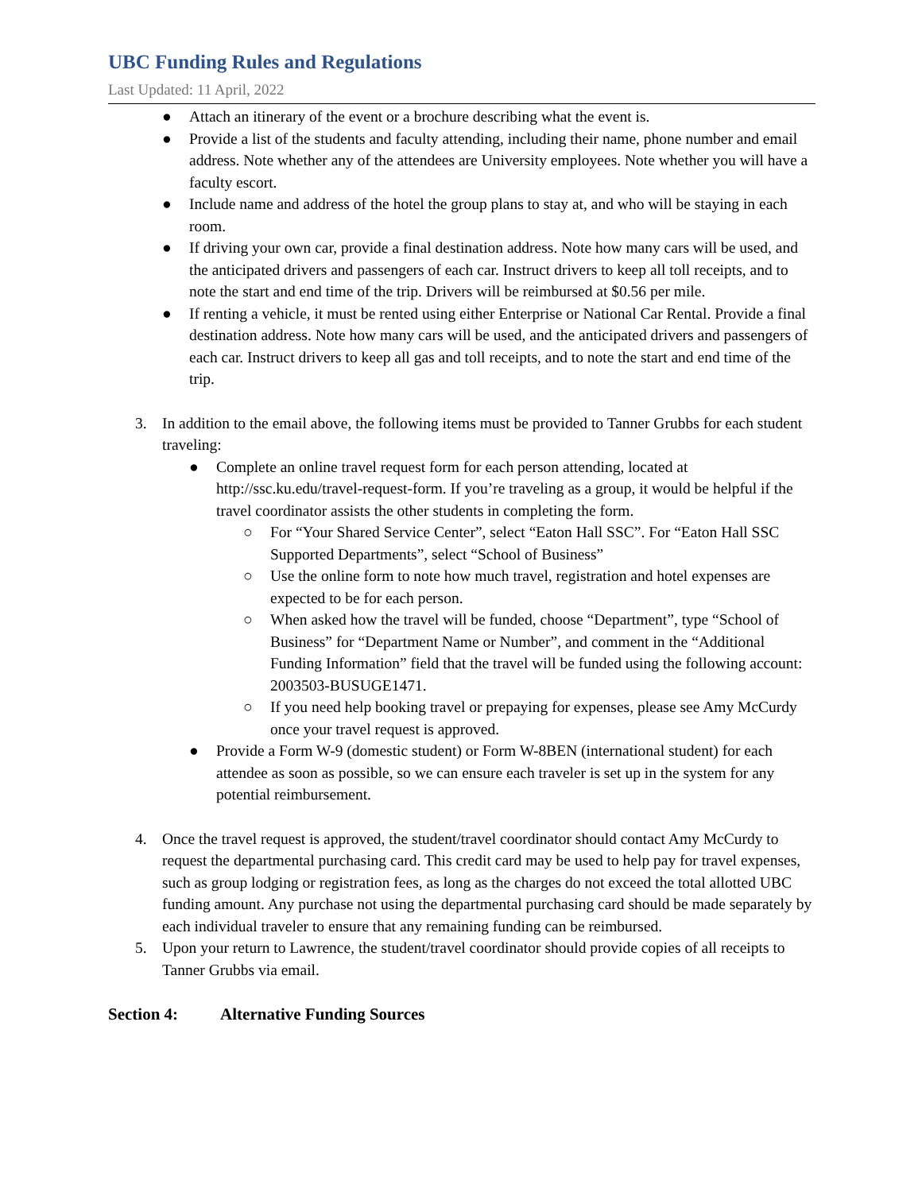UBC Funding Rules and Regulations
Last Updated: 11 April, 2022
● Attach an itinerary of the event or a brochure describing what the event is.
● Provide a list of the students and faculty attending, including their name, phone number and email address. Note whether any of the attendees are University employees. Note whether you will have a faculty escort.
● Include name and address of the hotel the group plans to stay at, and who will be staying in each room.
● If driving your own car, provide a final destination address. Note how many cars will be used, and the anticipated drivers and passengers of each car. Instruct drivers to keep all toll receipts, and to note the start and end time of the trip. Drivers will be reimbursed at $0.56 per mile.
● If renting a vehicle, it must be rented using either Enterprise or National Car Rental. Provide a final destination address. Note how many cars will be used, and the anticipated drivers and passengers of each car. Instruct drivers to keep all gas and toll receipts, and to note the start and end time of the trip.
3. In addition to the email above, the following items must be provided to Tanner Grubbs for each student traveling:
● Complete an online travel request form for each person attending, located at http://ssc.ku.edu/travel-request-form. If you’re traveling as a group, it would be helpful if the travel coordinator assists the other students in completing the form.
○ For “Your Shared Service Center”, select “Eaton Hall SSC”. For “Eaton Hall SSC Supported Departments”, select “School of Business”
○ Use the online form to note how much travel, registration and hotel expenses are expected to be for each person.
○ When asked how the travel will be funded, choose “Department”, type “School of Business” for “Department Name or Number”, and comment in the “Additional Funding Information” field that the travel will be funded using the following account: 2003503-BUSUGE1471.
○ If you need help booking travel or prepaying for expenses, please see Amy McCurdy once your travel request is approved.
● Provide a Form W-9 (domestic student) or Form W-8BEN (international student) for each attendee as soon as possible, so we can ensure each traveler is set up in the system for any potential reimbursement.
4. Once the travel request is approved, the student/travel coordinator should contact Amy McCurdy to request the departmental purchasing card. This credit card may be used to help pay for travel expenses, such as group lodging or registration fees, as long as the charges do not exceed the total allotted UBC funding amount. Any purchase not using the departmental purchasing card should be made separately by each individual traveler to ensure that any remaining funding can be reimbursed.
5. Upon your return to Lawrence, the student/travel coordinator should provide copies of all receipts to Tanner Grubbs via email.
Section 4: Alternative Funding Sources